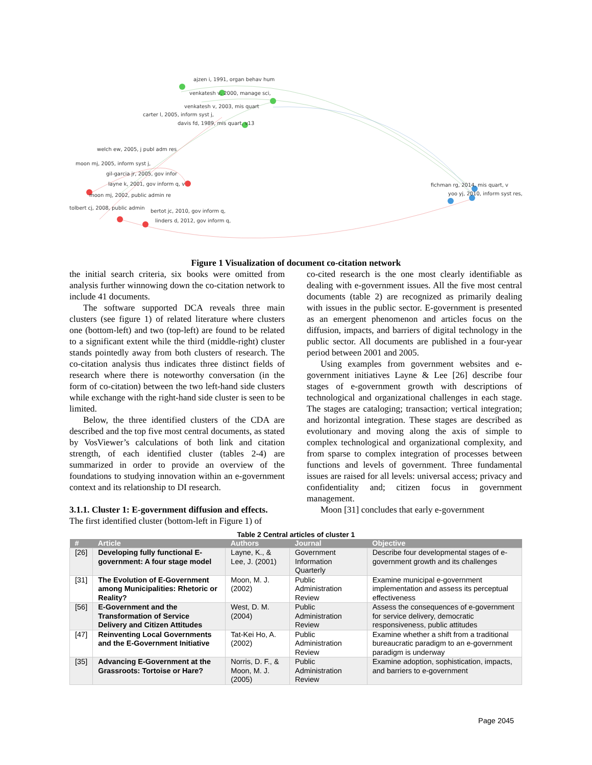ajzen i, 1991, organ behav hum
venkatesh v, 2000, manage sci,
venkatesh v, 2003, mis quart
carter l, 2005, inform syst j,
davis fd, 1989, mis quart, v13
welch ew, 2005, j publ adm res
moon mj, 2005, inform syst j,
gil-garcia jr, 2005, gov infor
layne k, 2001, gov inform q, v
moon mj, 2002, public admin re
tolbert cj, 2008, public admin
bertot jc, 2010, gov inform q,
linders d, 2012, gov inform q,
fichman rg, 2014, mis quart, v
yoo yj, 2010, inform syst res,
Figure 1 Visualization of document co-citation network
the initial search criteria, six books were omitted from analysis further winnowing down the co-citation network to include 41 documents.
The software supported DCA reveals three main clusters (see figure 1) of related literature where clusters one (bottom-left) and two (top-left) are found to be related to a significant extent while the third (middle-right) cluster stands pointedly away from both clusters of research. The co-citation analysis thus indicates three distinct fields of research where there is noteworthy conversation (in the form of co-citation) between the two left-hand side clusters while exchange with the right-hand side cluster is seen to be limited.
Below, the three identified clusters of the CDA are described and the top five most central documents, as stated by VosViewer’s calculations of both link and citation strength, of each identified cluster (tables 2-4) are summarized in order to provide an overview of the foundations to studying innovation within an e-government context and its relationship to DI research.
3.1.1. Cluster 1: E-government diffusion and effects.
The first identified cluster (bottom-left in Figure 1) of
co-cited research is the one most clearly identifiable as dealing with e-government issues. All the five most central documents (table 2) are recognized as primarily dealing with issues in the public sector. E-government is presented as an emergent phenomenon and articles focus on the diffusion, impacts, and barriers of digital technology in the public sector. All documents are published in a four-year period between 2001 and 2005.
Using examples from government websites and e-government initiatives Layne & Lee [26] describe four stages of e-government growth with descriptions of technological and organizational challenges in each stage. The stages are cataloging; transaction; vertical integration; and horizontal integration. These stages are described as evolutionary and moving along the axis of simple to complex technological and organizational complexity, and from sparse to complex integration of processes between functions and levels of government. Three fundamental issues are raised for all levels: universal access; privacy and confidentiality and; citizen focus in government management.
Moon [31] concludes that early e-government
Table 2 Central articles of cluster 1
| # | Article | Authors | Journal | Objective |
| --- | --- | --- | --- | --- |
| [26] | Developing fully functional E-government: A four stage model | Layne, K., & Lee, J. (2001) | Government Information Quarterly | Describe four developmental stages of e-government growth and its challenges |
| [31] | The Evolution of E-Government among Municipalities: Rhetoric or Reality? | Moon, M. J. (2002) | Public Administration Review | Examine municipal e-government implementation and assess its perceptual effectiveness |
| [56] | E-Government and the Transformation of Service Delivery and Citizen Attitudes | West, D. M. (2004) | Public Administration Review | Assess the consequences of e-government for service delivery, democratic responsiveness, public attitudes |
| [47] | Reinventing Local Governments and the E-Government Initiative | Tat-Kei Ho, A. (2002) | Public Administration Review | Examine whether a shift from a traditional bureaucratic paradigm to an e-government paradigm is underway |
| [35] | Advancing E-Government at the Grassroots: Tortoise or Hare? | Norris, D. F., & Moon, M. J. (2005) | Public Administration Review | Examine adoption, sophistication, impacts, and barriers to e-government |
Page 2045